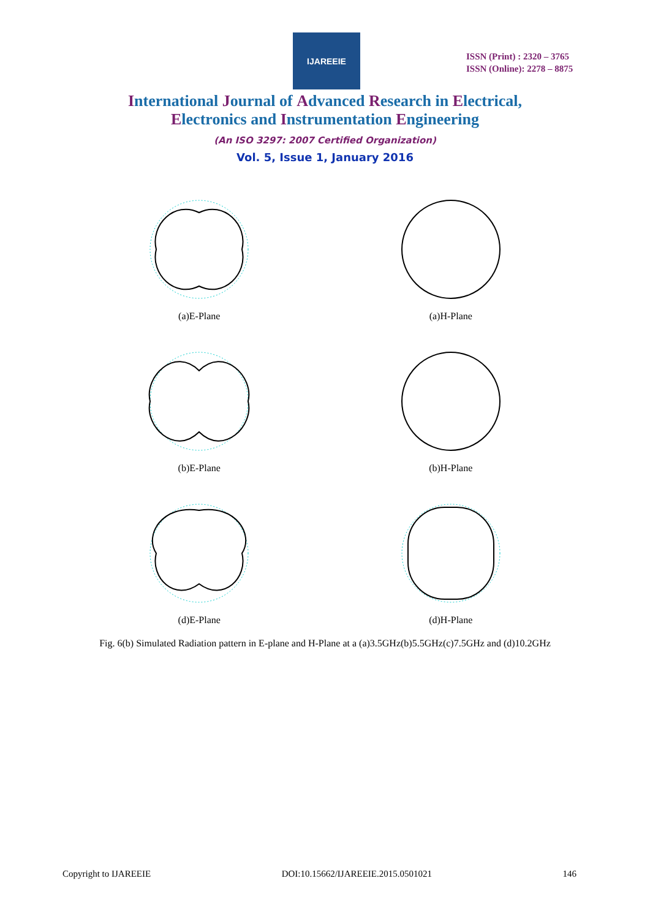IJAREEIE
ISSN (Print) : 2320 – 3765
ISSN (Online): 2278 – 8875
International Journal of Advanced Research in Electrical,
Electronics and Instrumentation Engineering
(An ISO 3297: 2007 Certified Organization)
Vol. 5, Issue 1, January 2016
(a)E-Plane
(a)H-Plane
(b)E-Plane
(b)H-Plane
(d)E-Plane
(d)H-Plane
Fig. 6(b) Simulated Radiation pattern in E-plane and H-Plane at a (a)3.5GHz(b)5.5GHz(c)7.5GHz and (d)10.2GHz
Copyright to IJAREEIE DOI:10.15662/IJAREEIE.2015.0501021 146